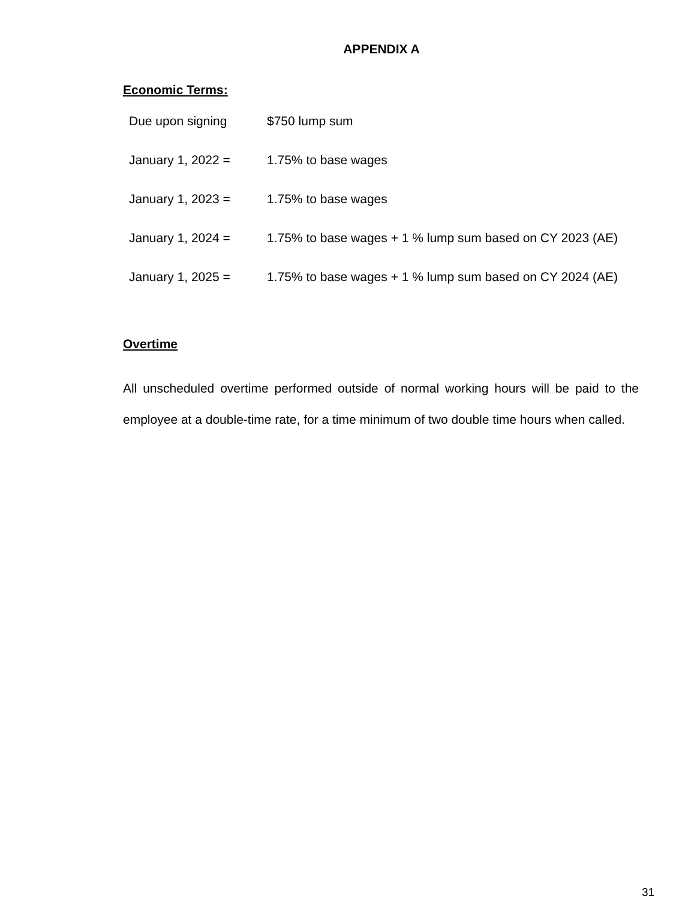APPENDIX A
Economic Terms:
| Due upon signing | $750 lump sum |
| January 1, 2022 = | 1.75% to base wages |
| January 1, 2023 = | 1.75% to base wages |
| January 1, 2024 = | 1.75% to base wages + 1 % lump sum based on CY 2023 (AE) |
| January 1, 2025 = | 1.75% to base wages + 1 % lump sum based on CY 2024 (AE) |
Overtime
All unscheduled overtime performed outside of normal working hours will be paid to the employee at a double-time rate, for a time minimum of two double time hours when called.
31